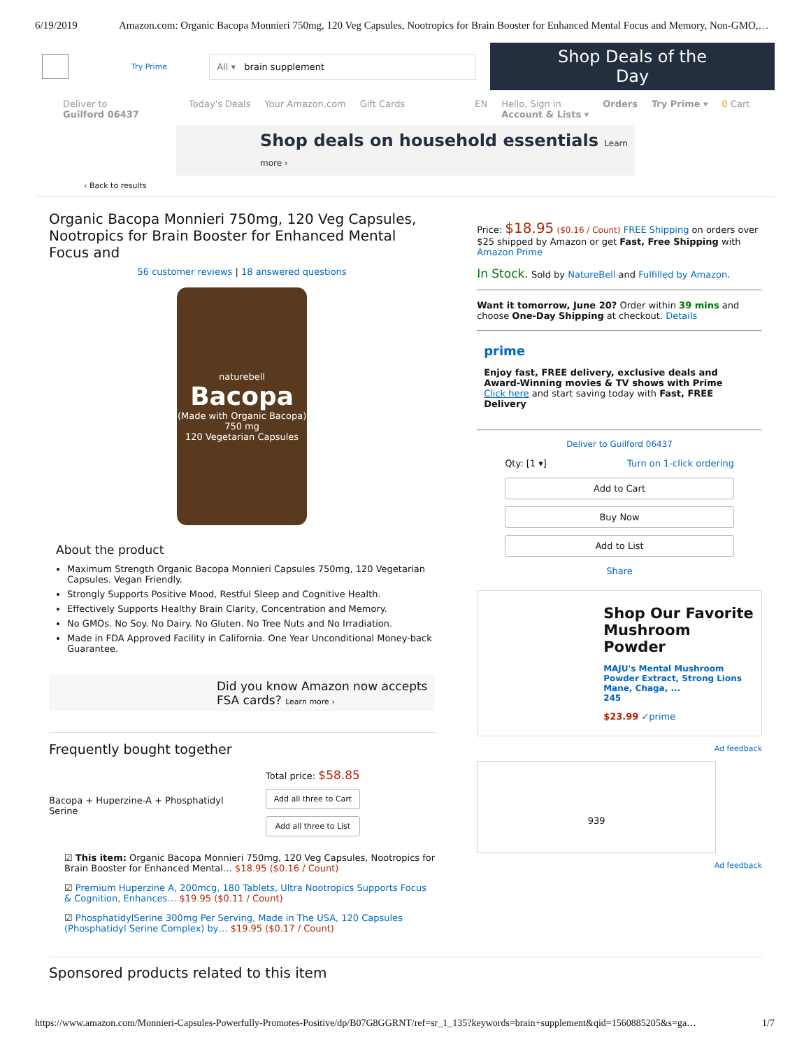6/19/2019 Amazon.com: Organic Bacopa Monnieri 750mg, 120 Veg Capsules, Nootropics for Brain Booster for Enhanced Mental Focus and Memory, Non-GMO,…
Try Prime
All ▾ brain supplement
Shop Deals of the Day
Deliver to
Guilford 06437
Today's Deals Your Amazon.com Gift Cards EN Hello, Sign in
Account & Lists ▾
Orders Try Prime ▾ 0 Cart
Shop deals on household essentials Learn more ›
‹ Back to results
Organic Bacopa Monnieri 750mg, 120 Veg Capsules, Nootropics for Brain Booster for Enhanced Mental Focus and
56 customer reviews | 18 answered questions
naturebell
Bacopa
(Made with Organic Bacopa) 750 mg
120 Vegetarian Capsules
About the product
Maximum Strength Organic Bacopa Monnieri Capsules 750mg, 120 Vegetarian Capsules. Vegan Friendly.
Strongly Supports Positive Mood, Restful Sleep and Cognitive Health.
Effectively Supports Healthy Brain Clarity, Concentration and Memory.
No GMOs. No Soy. No Dairy. No Gluten. No Tree Nuts and No Irradiation.
Made in FDA Approved Facility in California. One Year Unconditional Money-back Guarantee.
Did you know Amazon now accepts FSA cards? Learn more ›
Frequently bought together
Bacopa + Huperzine-A + Phosphatidyl Serine
Total price: $58.85
Add all three to Cart
Add all three to List
☑ This item: Organic Bacopa Monnieri 750mg, 120 Veg Capsules, Nootropics for Brain Booster for Enhanced Mental… $18.95 ($0.16 / Count)
☑ Premium Huperzine A, 200mcg, 180 Tablets, Ultra Nootropics Supports Focus & Cognition, Enhances… $19.95 ($0.11 / Count)
☑ PhosphatidylSerine 300mg Per Serving, Made in The USA, 120 Capsules (Phosphatidyl Serine Complex) by… $19.95 ($0.17 / Count)
Price: $18.95 ($0.16 / Count) FREE Shipping on orders over $25 shipped by Amazon or get Fast, Free Shipping with Amazon Prime
In Stock. Sold by NatureBell and Fulfilled by Amazon.
Want it tomorrow, June 20? Order within 39 mins and choose One-Day Shipping at checkout. Details
prime
Enjoy fast, FREE delivery, exclusive deals and Award-Winning movies & TV shows with Prime
Click here and start saving today with Fast, FREE Delivery
Deliver to Guilford 06437
Qty: [1 ▾] Turn on 1-click ordering
Add to Cart
Buy Now
Add to List
Share
Shop Our Favorite Mushroom Powder
MAJU's Mental Mushroom Powder Extract, Strong Lions Mane, Chaga, ...
245
$23.99 ✓prime
Ad feedback
939
Ad feedback
Sponsored products related to this item
https://www.amazon.com/Monnieri-Capsules-Powerfully-Promotes-Positive/dp/B07G8GGRNT/ref=sr_1_135?keywords=brain+supplement&qid=1560885205&s=ga… 1/7